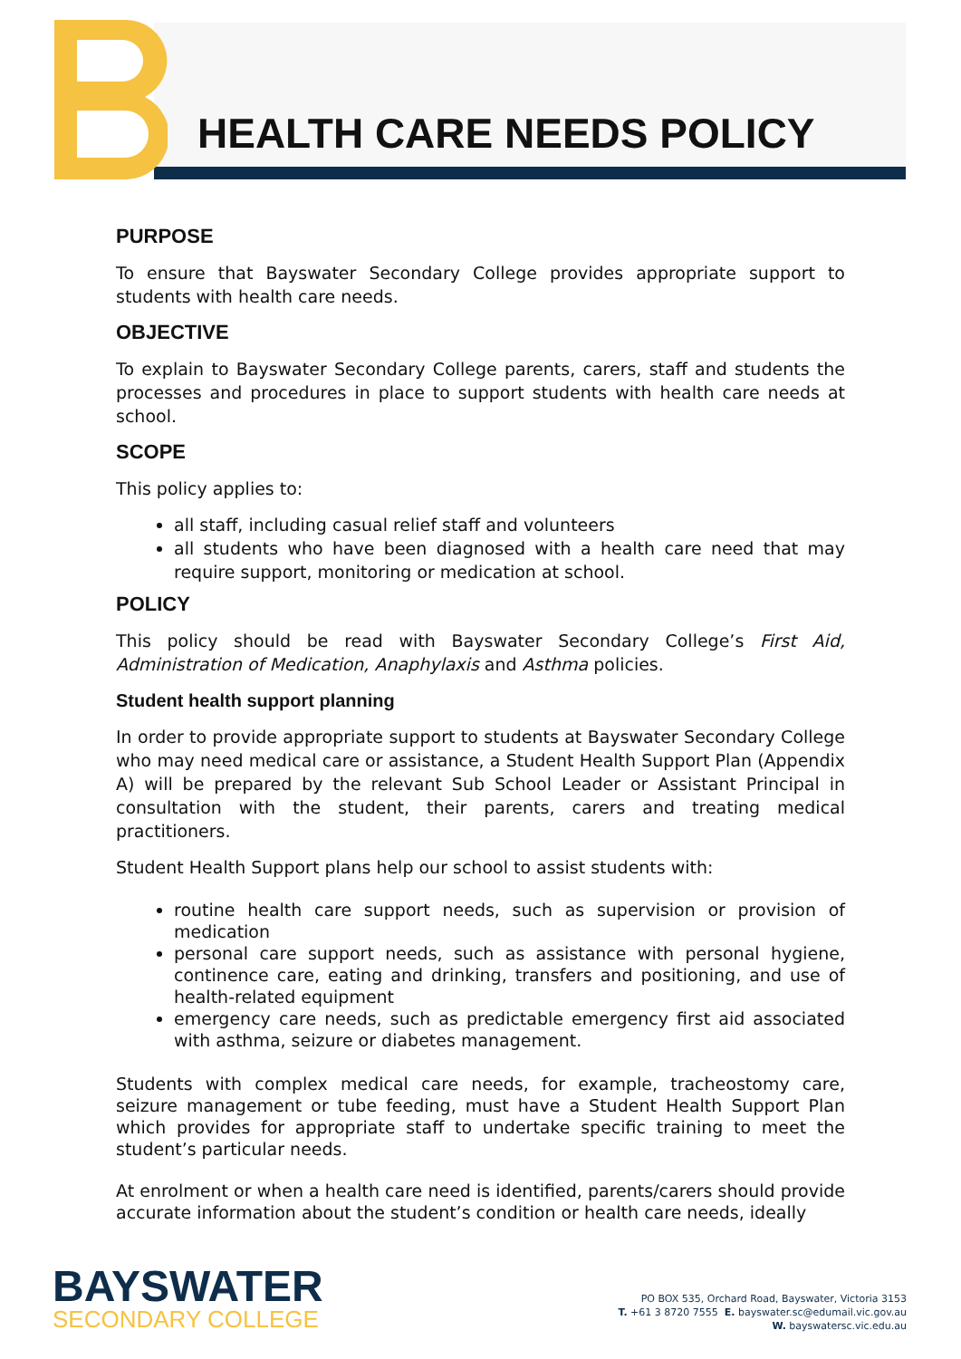HEALTH CARE NEEDS POLICY
PURPOSE
To ensure that Bayswater Secondary College provides appropriate support to students with health care needs.
OBJECTIVE
To explain to Bayswater Secondary College parents, carers, staff and students the processes and procedures in place to support students with health care needs at school.
SCOPE
This policy applies to:
all staff, including casual relief staff and volunteers
all students who have been diagnosed with a health care need that may require support, monitoring or medication at school.
POLICY
This policy should be read with Bayswater Secondary College’s First Aid, Administration of Medication, Anaphylaxis and Asthma policies.
Student health support planning
In order to provide appropriate support to students at Bayswater Secondary College who may need medical care or assistance, a Student Health Support Plan (Appendix A) will be prepared by the relevant Sub School Leader or Assistant Principal in consultation with the student, their parents, carers and treating medical practitioners.
Student Health Support plans help our school to assist students with:
routine health care support needs, such as supervision or provision of medication
personal care support needs, such as assistance with personal hygiene, continence care, eating and drinking, transfers and positioning, and use of health-related equipment
emergency care needs, such as predictable emergency first aid associated with asthma, seizure or diabetes management.
Students with complex medical care needs, for example, tracheostomy care, seizure management or tube feeding, must have a Student Health Support Plan which provides for appropriate staff to undertake specific training to meet the student’s particular needs.
At enrolment or when a health care need is identified, parents/carers should provide accurate information about the student’s condition or health care needs, ideally
BAYSWATER
SECONDARY COLLEGE
PO BOX 535, Orchard Road, Bayswater, Victoria 3153
T. +61 3 8720 7555 E. bayswater.sc@edumail.vic.gov.au
W. bayswatersc.vic.edu.au